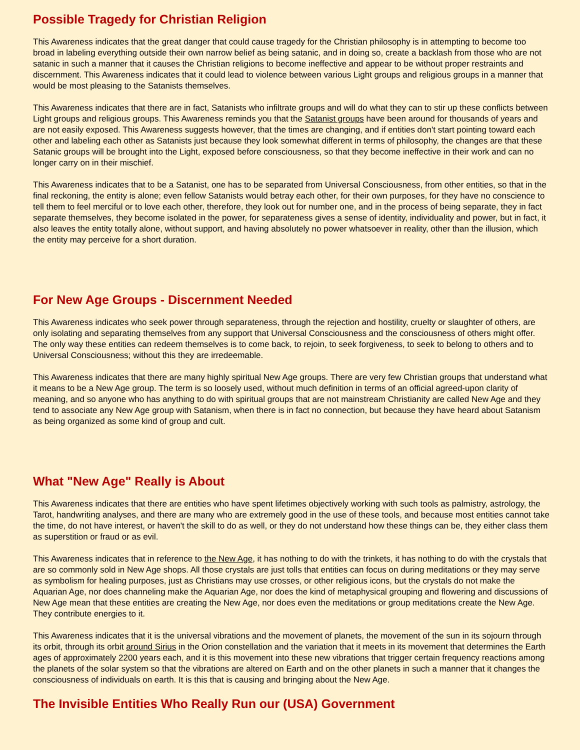Possible Tragedy for Christian Religion
This Awareness indicates that the great danger that could cause tragedy for the Christian philosophy is in attempting to become too broad in labeling everything outside their own narrow belief as being satanic, and in doing so, create a backlash from those who are not satanic in such a manner that it causes the Christian religions to become ineffective and appear to be without proper restraints and discernment. This Awareness indicates that it could lead to violence between various Light groups and religious groups in a manner that would be most pleasing to the Satanists themselves.
This Awareness indicates that there are in fact, Satanists who infiltrate groups and will do what they can to stir up these conflicts between Light groups and religious groups. This Awareness reminds you that the Satanist groups have been around for thousands of years and are not easily exposed. This Awareness suggests however, that the times are changing, and if entities don't start pointing toward each other and labeling each other as Satanists just because they look somewhat different in terms of philosophy, the changes are that these Satanic groups will be brought into the Light, exposed before consciousness, so that they become ineffective in their work and can no longer carry on in their mischief.
This Awareness indicates that to be a Satanist, one has to be separated from Universal Consciousness, from other entities, so that in the final reckoning, the entity is alone; even fellow Satanists would betray each other, for their own purposes, for they have no conscience to tell them to feel merciful or to love each other, therefore, they look out for number one, and in the process of being separate, they in fact separate themselves, they become isolated in the power, for separateness gives a sense of identity, individuality and power, but in fact, it also leaves the entity totally alone, without support, and having absolutely no power whatsoever in reality, other than the illusion, which the entity may perceive for a short duration.
For New Age Groups - Discernment Needed
This Awareness indicates who seek power through separateness, through the rejection and hostility, cruelty or slaughter of others, are only isolating and separating themselves from any support that Universal Consciousness and the consciousness of others might offer. The only way these entities can redeem themselves is to come back, to rejoin, to seek forgiveness, to seek to belong to others and to Universal Consciousness; without this they are irredeemable.
This Awareness indicates that there are many highly spiritual New Age groups. There are very few Christian groups that understand what it means to be a New Age group. The term is so loosely used, without much definition in terms of an official agreed-upon clarity of meaning, and so anyone who has anything to do with spiritual groups that are not mainstream Christianity are called New Age and they tend to associate any New Age group with Satanism, when there is in fact no connection, but because they have heard about Satanism as being organized as some kind of group and cult.
What "New Age" Really is About
This Awareness indicates that there are entities who have spent lifetimes objectively working with such tools as palmistry, astrology, the Tarot, handwriting analyses, and there are many who are extremely good in the use of these tools, and because most entities cannot take the time, do not have interest, or haven't the skill to do as well, or they do not understand how these things can be, they either class them as superstition or fraud or as evil.
This Awareness indicates that in reference to the New Age, it has nothing to do with the trinkets, it has nothing to do with the crystals that are so commonly sold in New Age shops. All those crystals are just tolls that entities can focus on during meditations or they may serve as symbolism for healing purposes, just as Christians may use crosses, or other religious icons, but the crystals do not make the Aquarian Age, nor does channeling make the Aquarian Age, nor does the kind of metaphysical grouping and flowering and discussions of New Age mean that these entities are creating the New Age, nor does even the meditations or group meditations create the New Age. They contribute energies to it.
This Awareness indicates that it is the universal vibrations and the movement of planets, the movement of the sun in its sojourn through its orbit, through its orbit around Sirius in the Orion constellation and the variation that it meets in its movement that determines the Earth ages of approximately 2200 years each, and it is this movement into these new vibrations that trigger certain frequency reactions among the planets of the solar system so that the vibrations are altered on Earth and on the other planets in such a manner that it changes the consciousness of individuals on earth. It is this that is causing and bringing about the New Age.
The Invisible Entities Who Really Run our (USA) Government